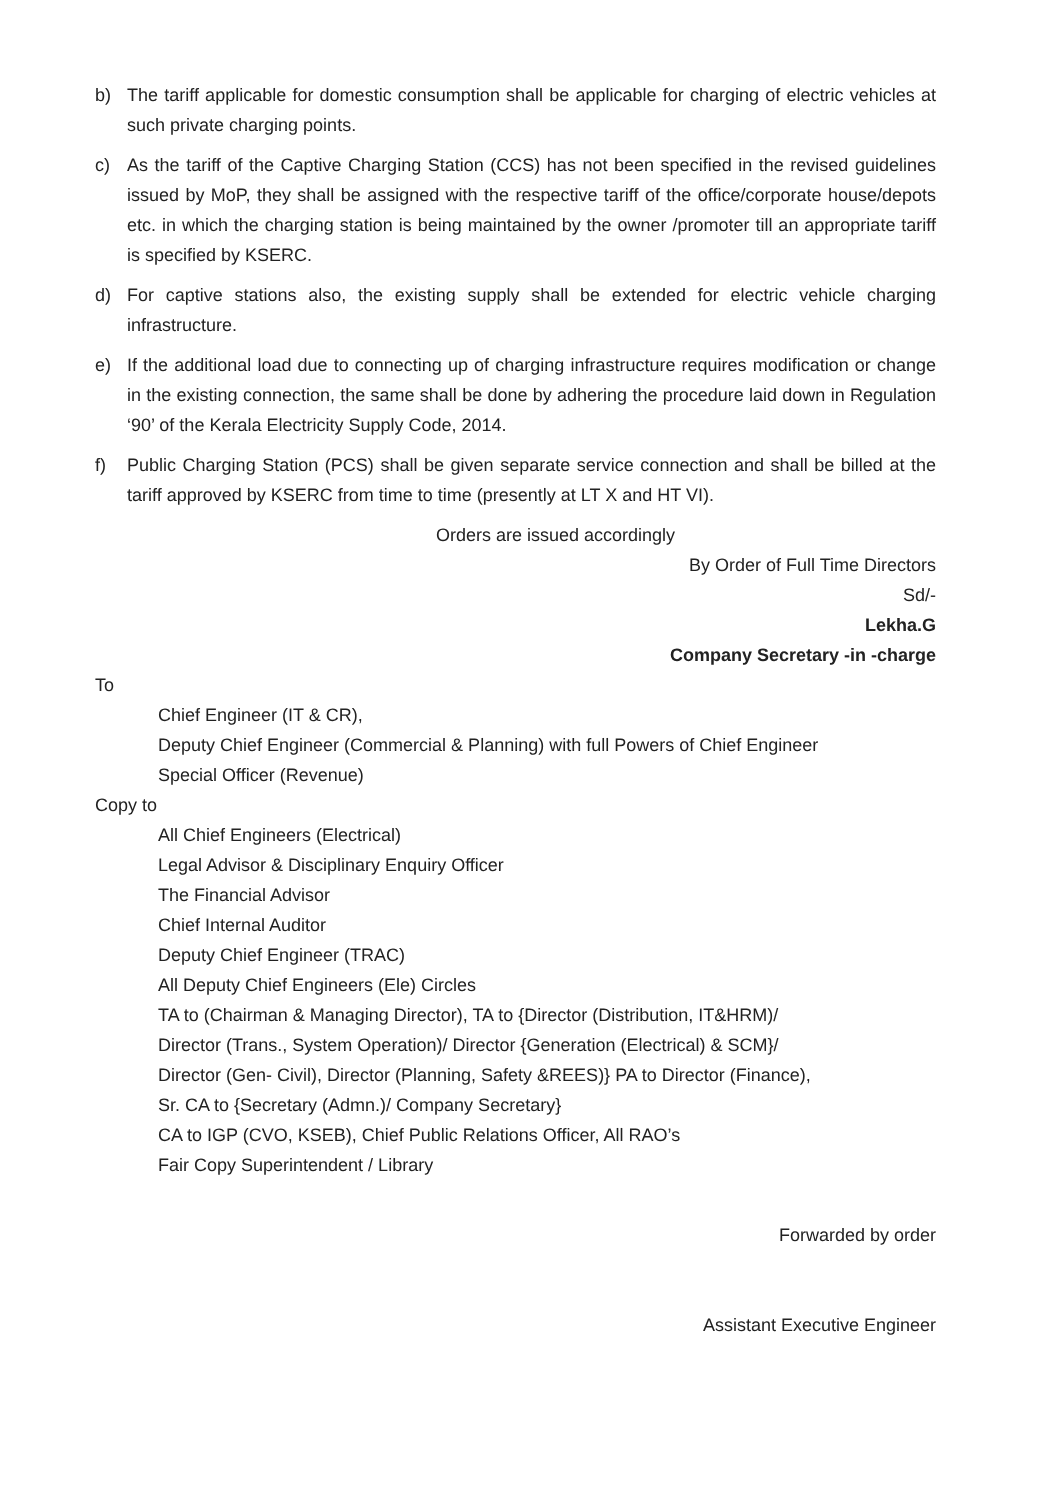b) The tariff applicable for domestic consumption shall be applicable for charging of electric vehicles at such private charging points.
c) As the tariff of the Captive Charging Station (CCS) has not been specified in the revised guidelines issued by MoP, they shall be assigned with the respective tariff of the office/corporate house/depots etc. in which the charging station is being maintained by the owner /promoter till an appropriate tariff is specified by KSERC.
d) For captive stations also, the existing supply shall be extended for electric vehicle charging infrastructure.
e) If the additional load due to connecting up of charging infrastructure requires modification or change in the existing connection, the same shall be done by adhering the procedure laid down in Regulation ‘90’ of the Kerala Electricity Supply Code, 2014.
f) Public Charging Station (PCS) shall be given separate service connection and shall be billed at the tariff approved by KSERC from time to time (presently at LT X and HT VI).
Orders are issued accordingly
By Order of Full Time Directors
Sd/-
Lekha.G
Company Secretary -in -charge
To
Chief Engineer (IT & CR),
Deputy Chief Engineer (Commercial & Planning) with full Powers of Chief Engineer
Special Officer (Revenue)
Copy to
All Chief Engineers (Electrical)
Legal Advisor & Disciplinary Enquiry Officer
The Financial Advisor
Chief Internal Auditor
Deputy Chief Engineer (TRAC)
All Deputy Chief Engineers (Ele) Circles
TA to (Chairman & Managing Director), TA to {Director (Distribution, IT&HRM)/
Director (Trans., System Operation)/ Director {Generation (Electrical) & SCM}/
Director (Gen- Civil), Director (Planning, Safety &REES)} PA to Director (Finance),
Sr. CA to {Secretary (Admn.)/ Company Secretary}
CA to IGP (CVO, KSEB), Chief Public Relations Officer, All RAO’s
Fair Copy Superintendent / Library
Forwarded by order
Assistant Executive Engineer